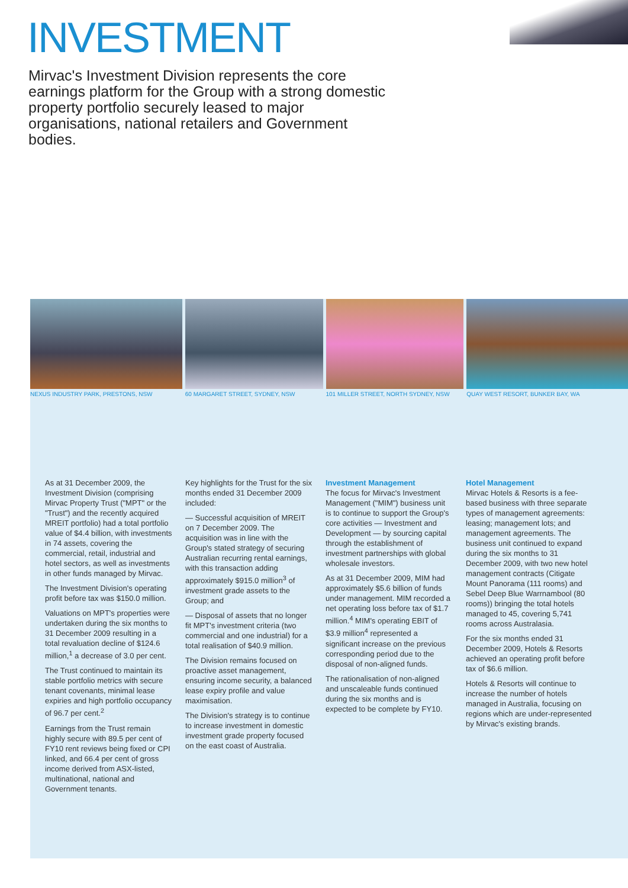INVESTMENT
Mirvac's Investment Division represents the core earnings platform for the Group with a strong domestic property portfolio securely leased to major organisations, national retailers and Government bodies.
NEXUS INDUSTRY PARK, PRESTONS, NSW
60 MARGARET STREET, SYDNEY, NSW
101 MILLER STREET, NORTH SYDNEY, NSW
QUAY WEST RESORT, BUNKER BAY, WA
As at 31 December 2009, the Investment Division (comprising Mirvac Property Trust ("MPT" or the "Trust") and the recently acquired MREIT portfolio) had a total portfolio value of $4.4 billion, with investments in 74 assets, covering the commercial, retail, industrial and hotel sectors, as well as investments in other funds managed by Mirvac.
The Investment Division's operating profit before tax was $150.0 million.
Valuations on MPT's properties were undertaken during the six months to 31 December 2009 resulting in a total revaluation decline of $124.6 million,<sup>1</sup> a decrease of 3.0 per cent.
The Trust continued to maintain its stable portfolio metrics with secure tenant covenants, minimal lease expiries and high portfolio occupancy of 96.7 per cent.<sup>2</sup>
Earnings from the Trust remain highly secure with 89.5 per cent of FY10 rent reviews being fixed or CPI linked, and 66.4 per cent of gross income derived from ASX-listed, multinational, national and Government tenants.
Key highlights for the Trust for the six months ended 31 December 2009 included:
— Successful acquisition of MREIT on 7 December 2009. The acquisition was in line with the Group's stated strategy of securing Australian recurring rental earnings, with this transaction adding approximately $915.0 million<sup>3</sup> of investment grade assets to the Group; and
— Disposal of assets that no longer fit MPT's investment criteria (two commercial and one industrial) for a total realisation of $40.9 million.
The Division remains focused on proactive asset management, ensuring income security, a balanced lease expiry profile and value maximisation.
The Division's strategy is to continue to increase investment in domestic investment grade property focused on the east coast of Australia.
Investment Management
The focus for Mirvac's Investment Management ("MIM") business unit is to continue to support the Group's core activities — Investment and Development — by sourcing capital through the establishment of investment partnerships with global wholesale investors.
As at 31 December 2009, MIM had approximately $5.6 billion of funds under management. MIM recorded a net operating loss before tax of $1.7 million.<sup>4</sup> MIM's operating EBIT of $3.9 million<sup>4</sup> represented a significant increase on the previous corresponding period due to the disposal of non-aligned funds.
The rationalisation of non-aligned and unscaleable funds continued during the six months and is expected to be complete by FY10.
Hotel Management
Mirvac Hotels & Resorts is a fee-based business with three separate types of management agreements: leasing; management lots; and management agreements. The business unit continued to expand during the six months to 31 December 2009, with two new hotel management contracts (Citigate Mount Panorama (111 rooms) and Sebel Deep Blue Warrnambool (80 rooms)) bringing the total hotels managed to 45, covering 5,741 rooms across Australasia.
For the six months ended 31 December 2009, Hotels & Resorts achieved an operating profit before tax of $6.6 million.
Hotels & Resorts will continue to increase the number of hotels managed in Australia, focusing on regions which are under-represented by Mirvac's existing brands.